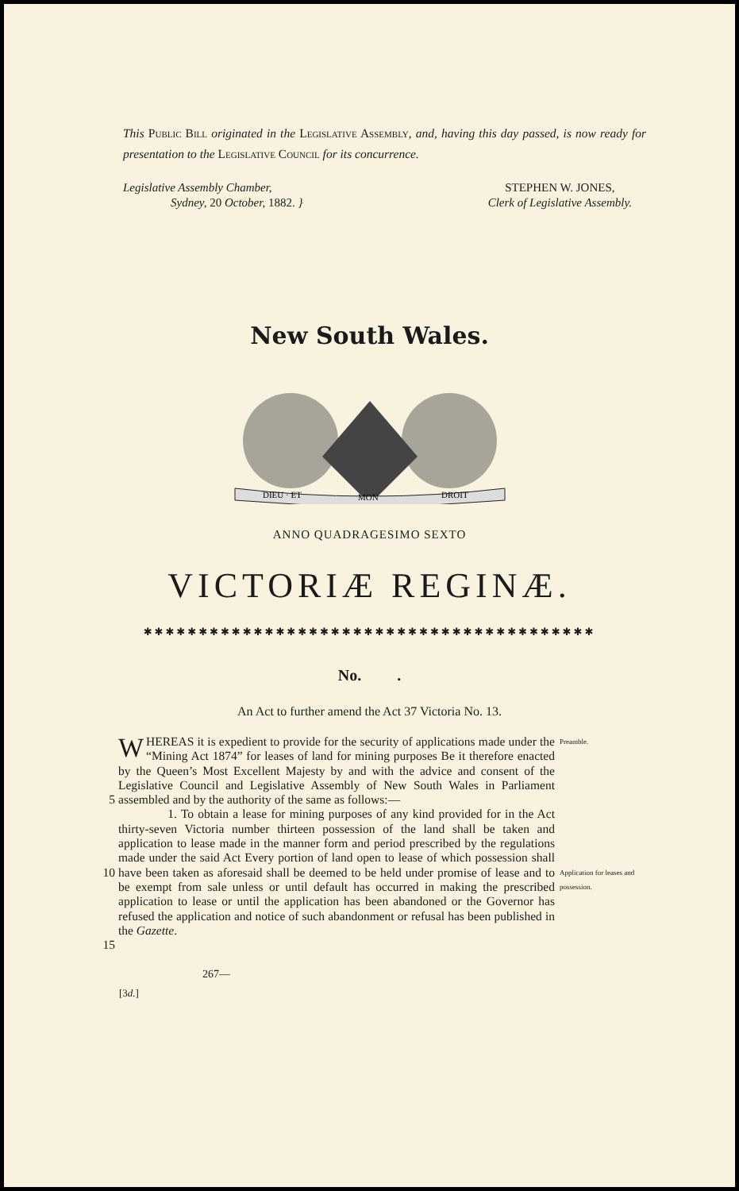This Public Bill originated in the Legislative Assembly, and, having this day passed, is now ready for presentation to the Legislative Council for its concurrence.
Legislative Assembly Chamber,
Sydney, 20 October, 1882. }
STEPHEN W. JONES,
Clerk of Legislative Assembly.
New South Wales.
DIEU · ET
MON
DROIT
ANNO QUADRAGESIMO SEXTO
VICTORIÆ REGINÆ.
✱✱✱✱✱✱✱✱✱✱✱✱✱✱✱✱✱✱✱✱✱✱✱✱✱✱✱✱✱✱✱✱✱✱✱✱✱✱✱✱✱
No. .
An Act to further amend the Act 37 Victoria No. 13.
5
10
15
WHEREAS it is expedient to provide for the security of applications made under the “Mining Act 1874” for leases of land for mining purposes Be it therefore enacted by the Queen’s Most Excellent Majesty by and with the advice and consent of the Legislative Council and Legislative Assembly of New South Wales in Parliament assembled and by the authority of the same as follows:—
1. To obtain a lease for mining purposes of any kind provided for in the Act thirty-seven Victoria number thirteen possession of the land shall be taken and application to lease made in the manner form and period prescribed by the regulations made under the said Act Every portion of land open to lease of which possession shall have been taken as aforesaid shall be deemed to be held under promise of lease and to be exempt from sale unless or until default has occurred in making the prescribed application to lease or until the application has been abandoned or the Governor has refused the application and notice of such abandonment or refusal has been published in the Gazette.
Preamble.
Application for leases and possession.
267—
[3d.]